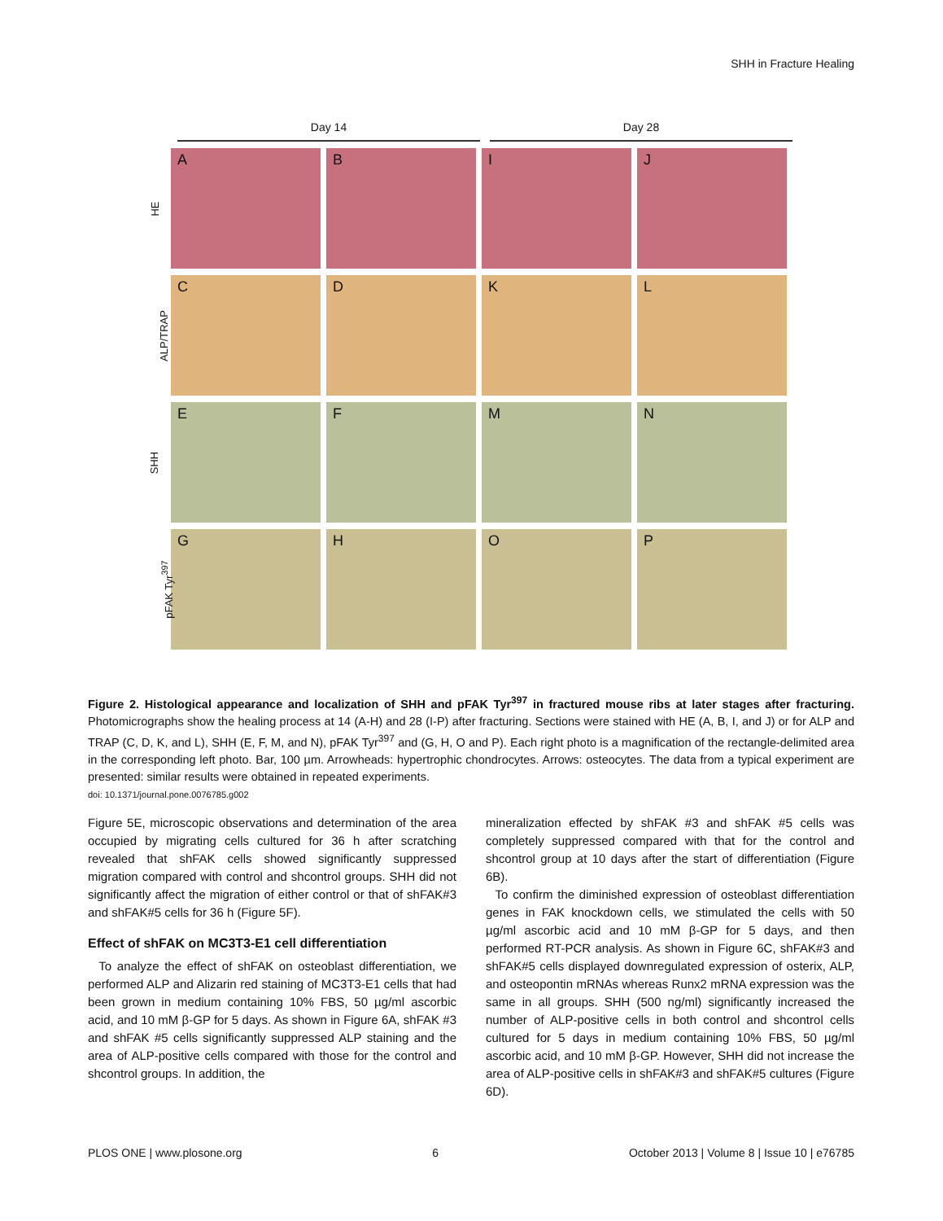SHH in Fracture Healing
Day 14 Day 28
HE
A B I J
ALP/TRAP
C D K L
SHH
E F M N
pFAK Tyr<sup>397</sup>
G H O P
Figure 2. Histological appearance and localization of SHH and pFAK Tyr<sup>397</sup> in fractured mouse ribs at later stages after fracturing. Photomicrographs show the healing process at 14 (A-H) and 28 (I-P) after fracturing. Sections were stained with HE (A, B, I, and J) or for ALP and TRAP (C, D, K, and L), SHH (E, F, M, and N), pFAK Tyr<sup>397</sup> and (G, H, O and P). Each right photo is a magnification of the rectangle-delimited area in the corresponding left photo. Bar, 100 µm. Arrowheads: hypertrophic chondrocytes. Arrows: osteocytes. The data from a typical experiment are presented: similar results were obtained in repeated experiments.
doi: 10.1371/journal.pone.0076785.g002
Figure 5E, microscopic observations and determination of the area occupied by migrating cells cultured for 36 h after scratching revealed that shFAK cells showed significantly suppressed migration compared with control and shcontrol groups. SHH did not significantly affect the migration of either control or that of shFAK#3 and shFAK#5 cells for 36 h (Figure 5F).
Effect of shFAK on MC3T3-E1 cell differentiation
To analyze the effect of shFAK on osteoblast differentiation, we performed ALP and Alizarin red staining of MC3T3-E1 cells that had been grown in medium containing 10% FBS, 50 µg/ml ascorbic acid, and 10 mM β-GP for 5 days. As shown in Figure 6A, shFAK #3 and shFAK #5 cells significantly suppressed ALP staining and the area of ALP-positive cells compared with those for the control and shcontrol groups. In addition, the
mineralization effected by shFAK #3 and shFAK #5 cells was completely suppressed compared with that for the control and shcontrol group at 10 days after the start of differentiation (Figure 6B).
To confirm the diminished expression of osteoblast differentiation genes in FAK knockdown cells, we stimulated the cells with 50 µg/ml ascorbic acid and 10 mM β-GP for 5 days, and then performed RT-PCR analysis. As shown in Figure 6C, shFAK#3 and shFAK#5 cells displayed downregulated expression of osterix, ALP, and osteopontin mRNAs whereas Runx2 mRNA expression was the same in all groups. SHH (500 ng/ml) significantly increased the number of ALP-positive cells in both control and shcontrol cells cultured for 5 days in medium containing 10% FBS, 50 µg/ml ascorbic acid, and 10 mM β-GP. However, SHH did not increase the area of ALP-positive cells in shFAK#3 and shFAK#5 cultures (Figure 6D).
PLOS ONE | www.plosone.org 6 October 2013 | Volume 8 | Issue 10 | e76785